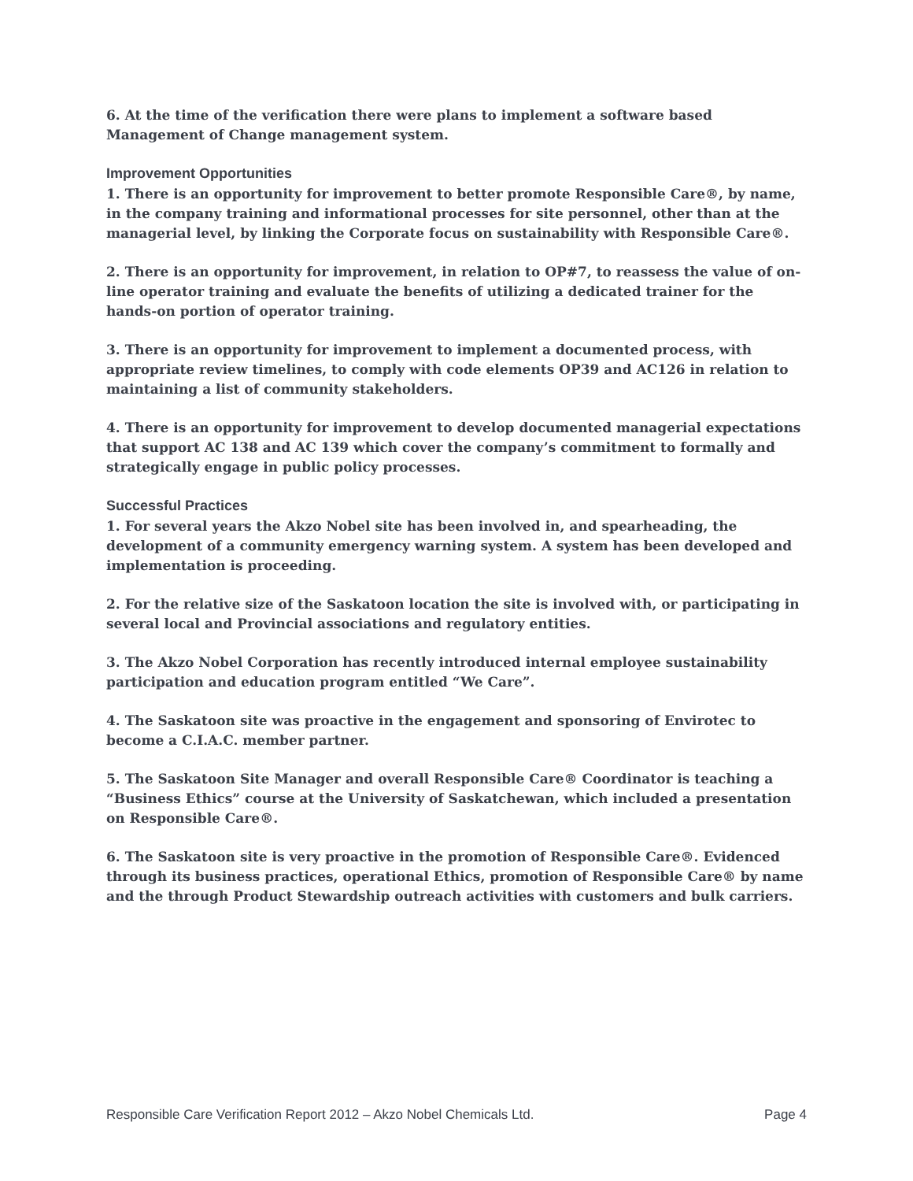6. At the time of the verification there were plans to implement a software based Management of Change management system.
Improvement Opportunities
1. There is an opportunity for improvement to better promote Responsible Care®, by name, in the company training and informational processes for site personnel, other than at the managerial level, by linking the Corporate focus on sustainability with Responsible Care®.
2. There is an opportunity for improvement, in relation to OP#7, to reassess the value of on-line operator training and evaluate the benefits of utilizing a dedicated trainer for the hands-on portion of operator training.
3. There is an opportunity for improvement to implement a documented process, with appropriate review timelines, to comply with code elements OP39 and AC126 in relation to maintaining a list of community stakeholders.
4. There is an opportunity for improvement to develop documented managerial expectations that support AC 138 and AC 139 which cover the company’s commitment to formally and strategically engage in public policy processes.
Successful Practices
1. For several years the Akzo Nobel site has been involved in, and spearheading, the development of a community emergency warning system. A system has been developed and implementation is proceeding.
2. For the relative size of the Saskatoon location the site is involved with, or participating in several local and Provincial associations and regulatory entities.
3. The Akzo Nobel Corporation has recently introduced internal employee sustainability participation and education program entitled “We Care”.
4. The Saskatoon site was proactive in the engagement and sponsoring of Envirotec to become a C.I.A.C. member partner.
5. The Saskatoon Site Manager and overall Responsible Care® Coordinator is teaching a “Business Ethics” course at the University of Saskatchewan, which included a presentation on Responsible Care®.
6. The Saskatoon site is very proactive in the promotion of Responsible Care®. Evidenced through its business practices, operational Ethics, promotion of Responsible Care® by name and the through Product Stewardship outreach activities with customers and bulk carriers.
Responsible Care Verification Report 2012 – Akzo Nobel Chemicals Ltd. Page 4